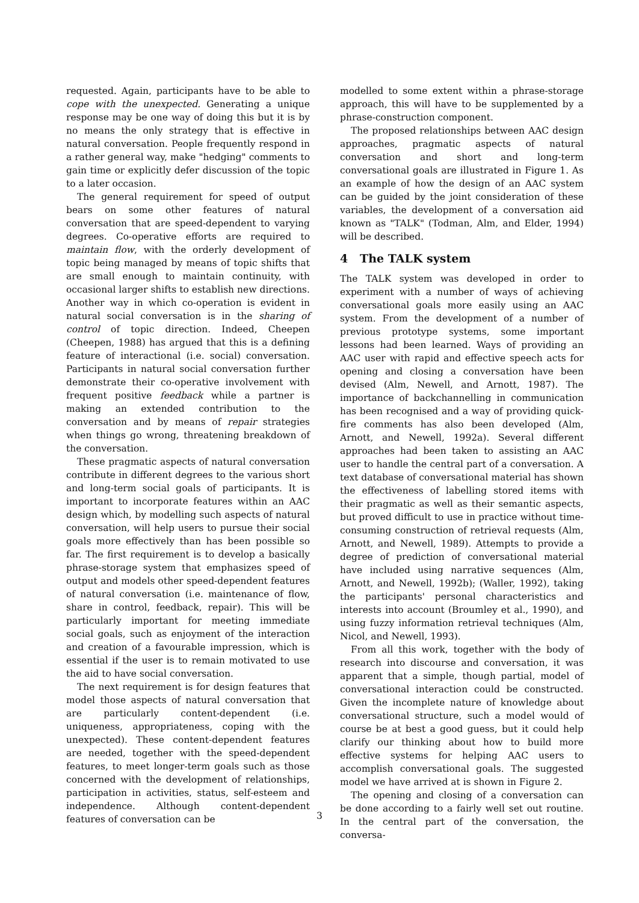requested. Again, participants have to be able to cope with the unexpected. Generating a unique response may be one way of doing this but it is by no means the only strategy that is effective in natural conversation. People frequently respond in a rather general way, make "hedging" comments to gain time or explicitly defer discussion of the topic to a later occasion.
The general requirement for speed of output bears on some other features of natural conversation that are speed-dependent to varying degrees. Co-operative efforts are required to maintain flow, with the orderly development of topic being managed by means of topic shifts that are small enough to maintain continuity, with occasional larger shifts to establish new directions. Another way in which co-operation is evident in natural social conversation is in the sharing of control of topic direction. Indeed, Cheepen (Cheepen, 1988) has argued that this is a defining feature of interactional (i.e. social) conversation. Participants in natural social conversation further demonstrate their co-operative involvement with frequent positive feedback while a partner is making an extended contribution to the conversation and by means of repair strategies when things go wrong, threatening breakdown of the conversation.
These pragmatic aspects of natural conversation contribute in different degrees to the various short and long-term social goals of participants. It is important to incorporate features within an AAC design which, by modelling such aspects of natural conversation, will help users to pursue their social goals more effectively than has been possible so far. The first requirement is to develop a basically phrase-storage system that emphasizes speed of output and models other speed-dependent features of natural conversation (i.e. maintenance of flow, share in control, feedback, repair). This will be particularly important for meeting immediate social goals, such as enjoyment of the interaction and creation of a favourable impression, which is essential if the user is to remain motivated to use the aid to have social conversation.
The next requirement is for design features that model those aspects of natural conversation that are particularly content-dependent (i.e. uniqueness, appropriateness, coping with the unexpected). These content-dependent features are needed, together with the speed-dependent features, to meet longer-term goals such as those concerned with the development of relationships, participation in activities, status, self-esteem and independence. Although content-dependent features of conversation can be
modelled to some extent within a phrase-storage approach, this will have to be supplemented by a phrase-construction component.
The proposed relationships between AAC design approaches, pragmatic aspects of natural conversation and short and long-term conversational goals are illustrated in Figure 1. As an example of how the design of an AAC system can be guided by the joint consideration of these variables, the development of a conversation aid known as "TALK" (Todman, Alm, and Elder, 1994) will be described.
4 The TALK system
The TALK system was developed in order to experiment with a number of ways of achieving conversational goals more easily using an AAC system. From the development of a number of previous prototype systems, some important lessons had been learned. Ways of providing an AAC user with rapid and effective speech acts for opening and closing a conversation have been devised (Alm, Newell, and Arnott, 1987). The importance of backchannelling in communication has been recognised and a way of providing quick-fire comments has also been developed (Alm, Arnott, and Newell, 1992a). Several different approaches had been taken to assisting an AAC user to handle the central part of a conversation. A text database of conversational material has shown the effectiveness of labelling stored items with their pragmatic as well as their semantic aspects, but proved difficult to use in practice without time-consuming construction of retrieval requests (Alm, Arnott, and Newell, 1989). Attempts to provide a degree of prediction of conversational material have included using narrative sequences (Alm, Arnott, and Newell, 1992b); (Waller, 1992), taking the participants' personal characteristics and interests into account (Broumley et al., 1990), and using fuzzy information retrieval techniques (Alm, Nicol, and Newell, 1993).
From all this work, together with the body of research into discourse and conversation, it was apparent that a simple, though partial, model of conversational interaction could be constructed. Given the incomplete nature of knowledge about conversational structure, such a model would of course be at best a good guess, but it could help clarify our thinking about how to build more effective systems for helping AAC users to accomplish conversational goals. The suggested model we have arrived at is shown in Figure 2.
The opening and closing of a conversation can be done according to a fairly well set out routine. In the central part of the conversation, the conversa-
3